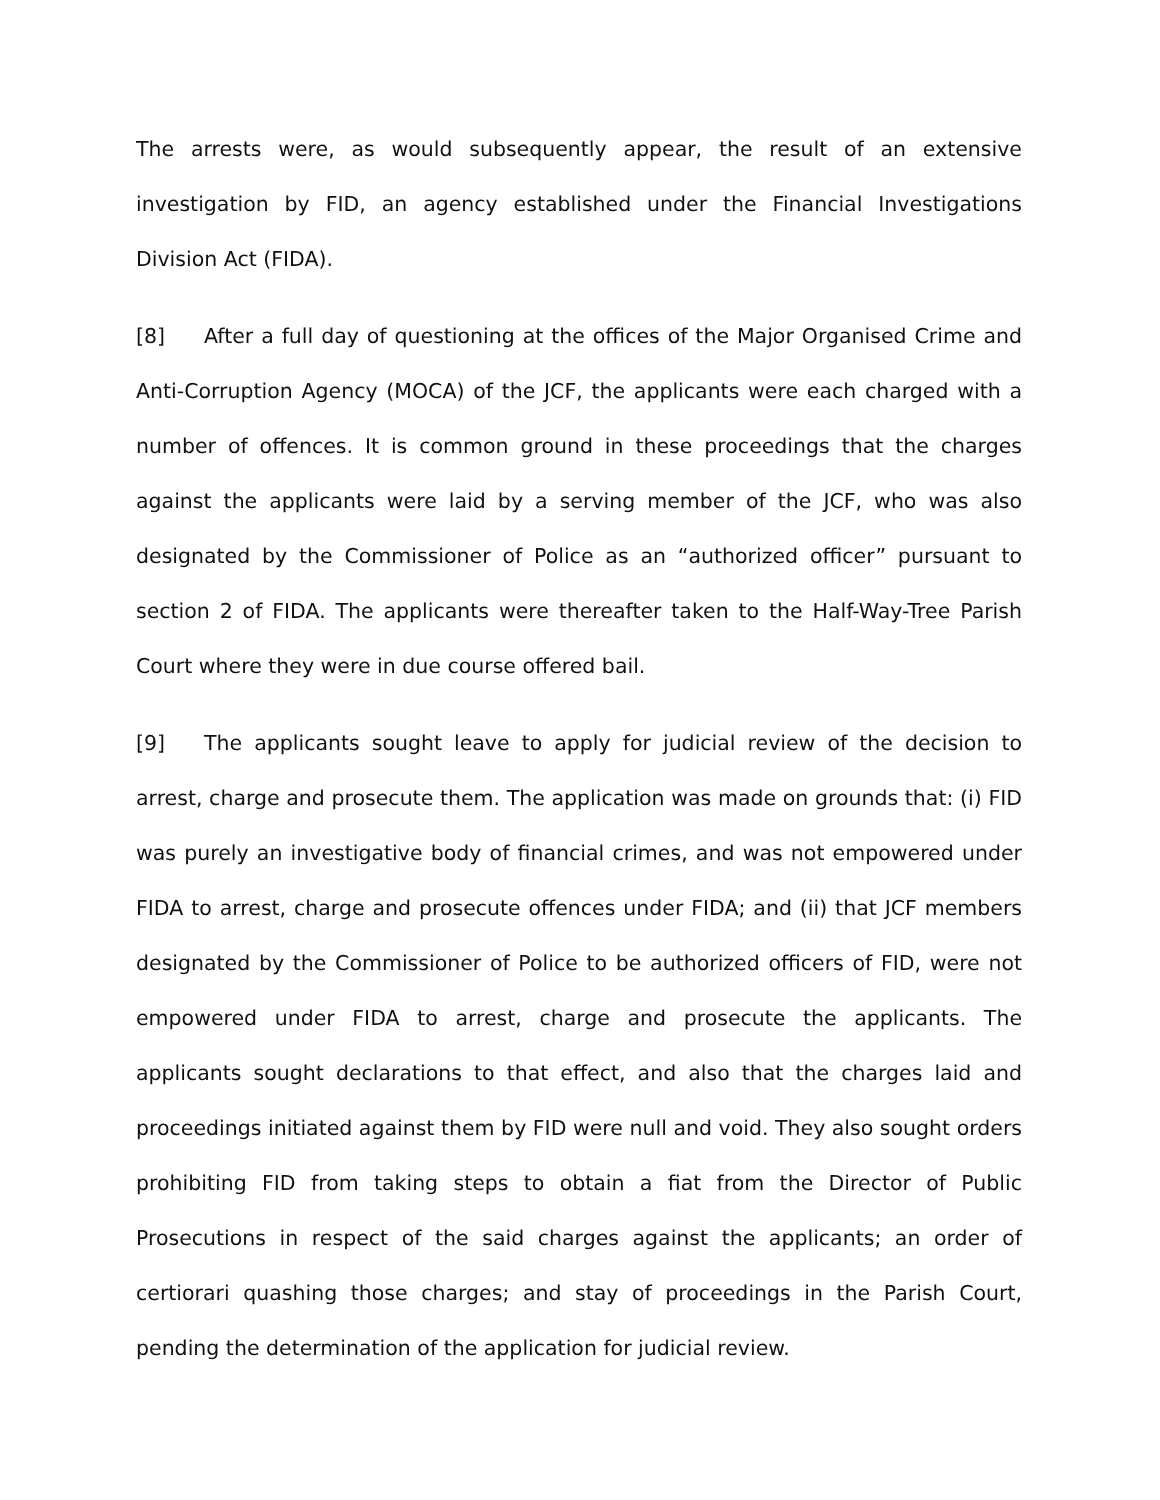The arrests were, as would subsequently appear, the result of an extensive investigation by FID, an agency established under the Financial Investigations Division Act (FIDA).
[8] After a full day of questioning at the offices of the Major Organised Crime and Anti-Corruption Agency (MOCA) of the JCF, the applicants were each charged with a number of offences. It is common ground in these proceedings that the charges against the applicants were laid by a serving member of the JCF, who was also designated by the Commissioner of Police as an “authorized officer” pursuant to section 2 of FIDA. The applicants were thereafter taken to the Half-Way-Tree Parish Court where they were in due course offered bail.
[9] The applicants sought leave to apply for judicial review of the decision to arrest, charge and prosecute them. The application was made on grounds that: (i) FID was purely an investigative body of financial crimes, and was not empowered under FIDA to arrest, charge and prosecute offences under FIDA; and (ii) that JCF members designated by the Commissioner of Police to be authorized officers of FID, were not empowered under FIDA to arrest, charge and prosecute the applicants. The applicants sought declarations to that effect, and also that the charges laid and proceedings initiated against them by FID were null and void. They also sought orders prohibiting FID from taking steps to obtain a fiat from the Director of Public Prosecutions in respect of the said charges against the applicants; an order of certiorari quashing those charges; and stay of proceedings in the Parish Court, pending the determination of the application for judicial review.